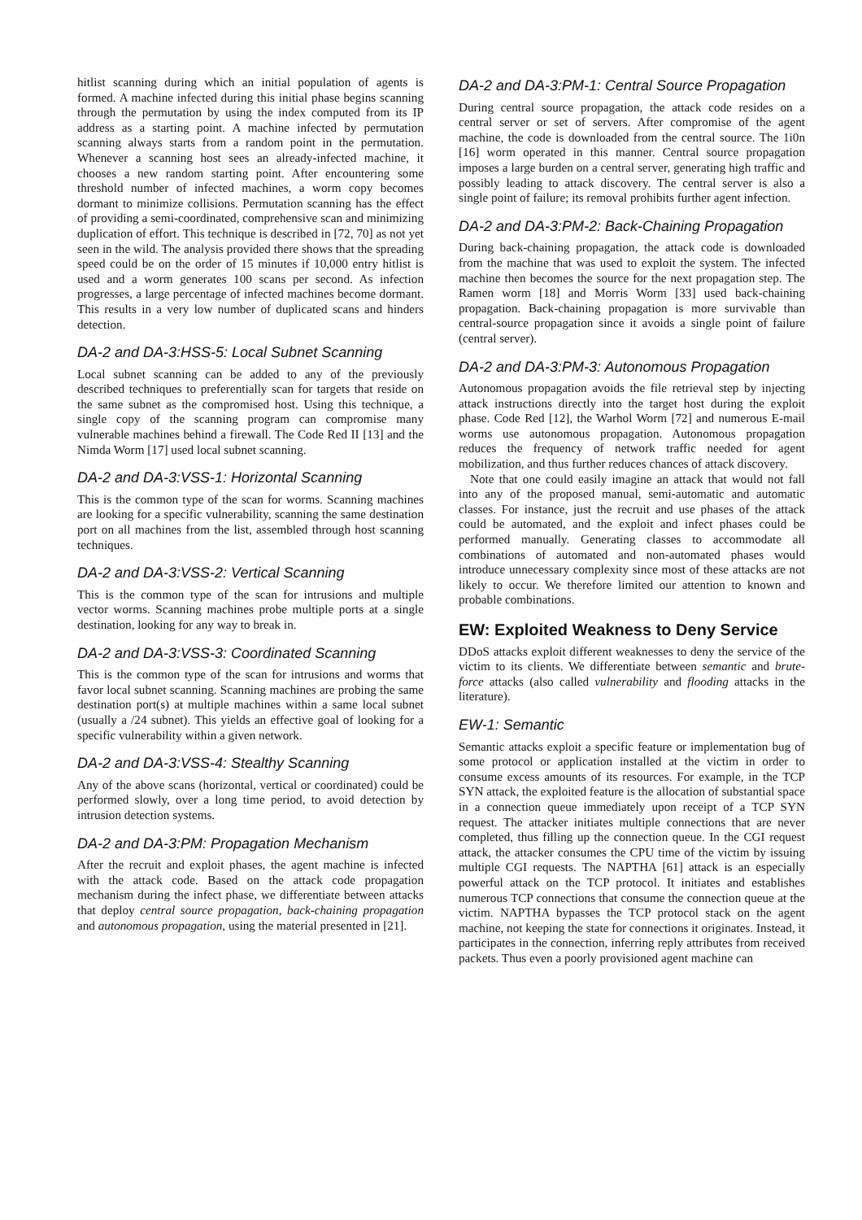hitlist scanning during which an initial population of agents is formed. A machine infected during this initial phase begins scanning through the permutation by using the index computed from its IP address as a starting point. A machine infected by permutation scanning always starts from a random point in the permutation. Whenever a scanning host sees an already-infected machine, it chooses a new random starting point. After encountering some threshold number of infected machines, a worm copy becomes dormant to minimize collisions. Permutation scanning has the effect of providing a semi-coordinated, comprehensive scan and minimizing duplication of effort. This technique is described in [72, 70] as not yet seen in the wild. The analysis provided there shows that the spreading speed could be on the order of 15 minutes if 10,000 entry hitlist is used and a worm generates 100 scans per second. As infection progresses, a large percentage of infected machines become dormant. This results in a very low number of duplicated scans and hinders detection.
DA-2 and DA-3:HSS-5: Local Subnet Scanning
Local subnet scanning can be added to any of the previously described techniques to preferentially scan for targets that reside on the same subnet as the compromised host. Using this technique, a single copy of the scanning program can compromise many vulnerable machines behind a firewall. The Code Red II [13] and the Nimda Worm [17] used local subnet scanning.
DA-2 and DA-3:VSS-1: Horizontal Scanning
This is the common type of the scan for worms. Scanning machines are looking for a specific vulnerability, scanning the same destination port on all machines from the list, assembled through host scanning techniques.
DA-2 and DA-3:VSS-2: Vertical Scanning
This is the common type of the scan for intrusions and multiple vector worms. Scanning machines probe multiple ports at a single destination, looking for any way to break in.
DA-2 and DA-3:VSS-3: Coordinated Scanning
This is the common type of the scan for intrusions and worms that favor local subnet scanning. Scanning machines are probing the same destination port(s) at multiple machines within a same local subnet (usually a /24 subnet). This yields an effective goal of looking for a specific vulnerability within a given network.
DA-2 and DA-3:VSS-4: Stealthy Scanning
Any of the above scans (horizontal, vertical or coordinated) could be performed slowly, over a long time period, to avoid detection by intrusion detection systems.
DA-2 and DA-3:PM: Propagation Mechanism
After the recruit and exploit phases, the agent machine is infected with the attack code. Based on the attack code propagation mechanism during the infect phase, we differentiate between attacks that deploy central source propagation, back-chaining propagation and autonomous propagation, using the material presented in [21].
DA-2 and DA-3:PM-1: Central Source Propagation
During central source propagation, the attack code resides on a central server or set of servers. After compromise of the agent machine, the code is downloaded from the central source. The 1i0n [16] worm operated in this manner. Central source propagation imposes a large burden on a central server, generating high traffic and possibly leading to attack discovery. The central server is also a single point of failure; its removal prohibits further agent infection.
DA-2 and DA-3:PM-2: Back-Chaining Propagation
During back-chaining propagation, the attack code is downloaded from the machine that was used to exploit the system. The infected machine then becomes the source for the next propagation step. The Ramen worm [18] and Morris Worm [33] used back-chaining propagation. Back-chaining propagation is more survivable than central-source propagation since it avoids a single point of failure (central server).
DA-2 and DA-3:PM-3: Autonomous Propagation
Autonomous propagation avoids the file retrieval step by injecting attack instructions directly into the target host during the exploit phase. Code Red [12], the Warhol Worm [72] and numerous E-mail worms use autonomous propagation. Autonomous propagation reduces the frequency of network traffic needed for agent mobilization, and thus further reduces chances of attack discovery.
Note that one could easily imagine an attack that would not fall into any of the proposed manual, semi-automatic and automatic classes. For instance, just the recruit and use phases of the attack could be automated, and the exploit and infect phases could be performed manually. Generating classes to accommodate all combinations of automated and non-automated phases would introduce unnecessary complexity since most of these attacks are not likely to occur. We therefore limited our attention to known and probable combinations.
EW: Exploited Weakness to Deny Service
DDoS attacks exploit different weaknesses to deny the service of the victim to its clients. We differentiate between semantic and brute-force attacks (also called vulnerability and flooding attacks in the literature).
EW-1: Semantic
Semantic attacks exploit a specific feature or implementation bug of some protocol or application installed at the victim in order to consume excess amounts of its resources. For example, in the TCP SYN attack, the exploited feature is the allocation of substantial space in a connection queue immediately upon receipt of a TCP SYN request. The attacker initiates multiple connections that are never completed, thus filling up the connection queue. In the CGI request attack, the attacker consumes the CPU time of the victim by issuing multiple CGI requests. The NAPTHA [61] attack is an especially powerful attack on the TCP protocol. It initiates and establishes numerous TCP connections that consume the connection queue at the victim. NAPTHA bypasses the TCP protocol stack on the agent machine, not keeping the state for connections it originates. Instead, it participates in the connection, inferring reply attributes from received packets. Thus even a poorly provisioned agent machine can